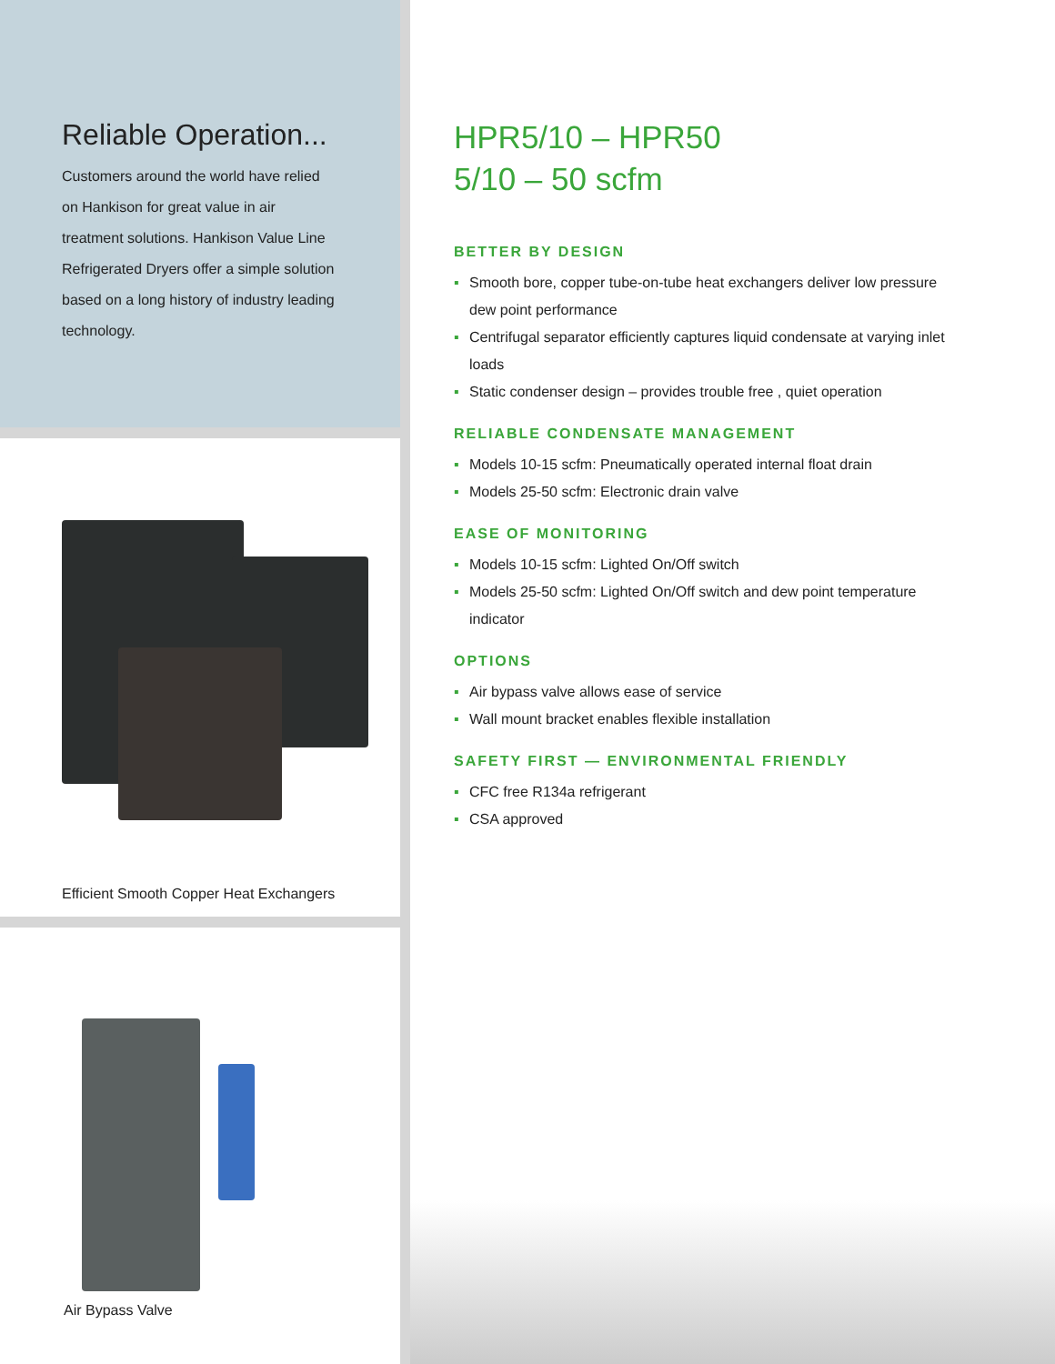Reliable Operation...
Customers around the world have relied on Hankison for great value in air treatment solutions. Hankison Value Line Refrigerated Dryers offer a simple solution based on a long history of industry leading technology.
Efficient Smooth Copper Heat Exchangers
Air Bypass Valve
HPR5/10 – HPR50
5/10 – 50 scfm
BETTER BY DESIGN
▪ Smooth bore, copper tube-on-tube heat exchangers deliver low pressure dew point performance
▪ Centrifugal separator efficiently captures liquid condensate at varying inlet loads
▪ Static condenser design – provides trouble free , quiet operation
RELIABLE CONDENSATE MANAGEMENT
▪ Models 10-15 scfm: Pneumatically operated internal float drain
▪ Models 25-50 scfm: Electronic drain valve
EASE OF MONITORING
▪ Models 10-15 scfm: Lighted On/Off switch
▪ Models 25-50 scfm: Lighted On/Off switch and dew point temperature indicator
OPTIONS
▪ Air bypass valve allows ease of service
▪ Wall mount bracket enables flexible installation
SAFETY FIRST — ENVIRONMENTAL FRIENDLY
▪ CFC free R134a refrigerant
▪ CSA approved